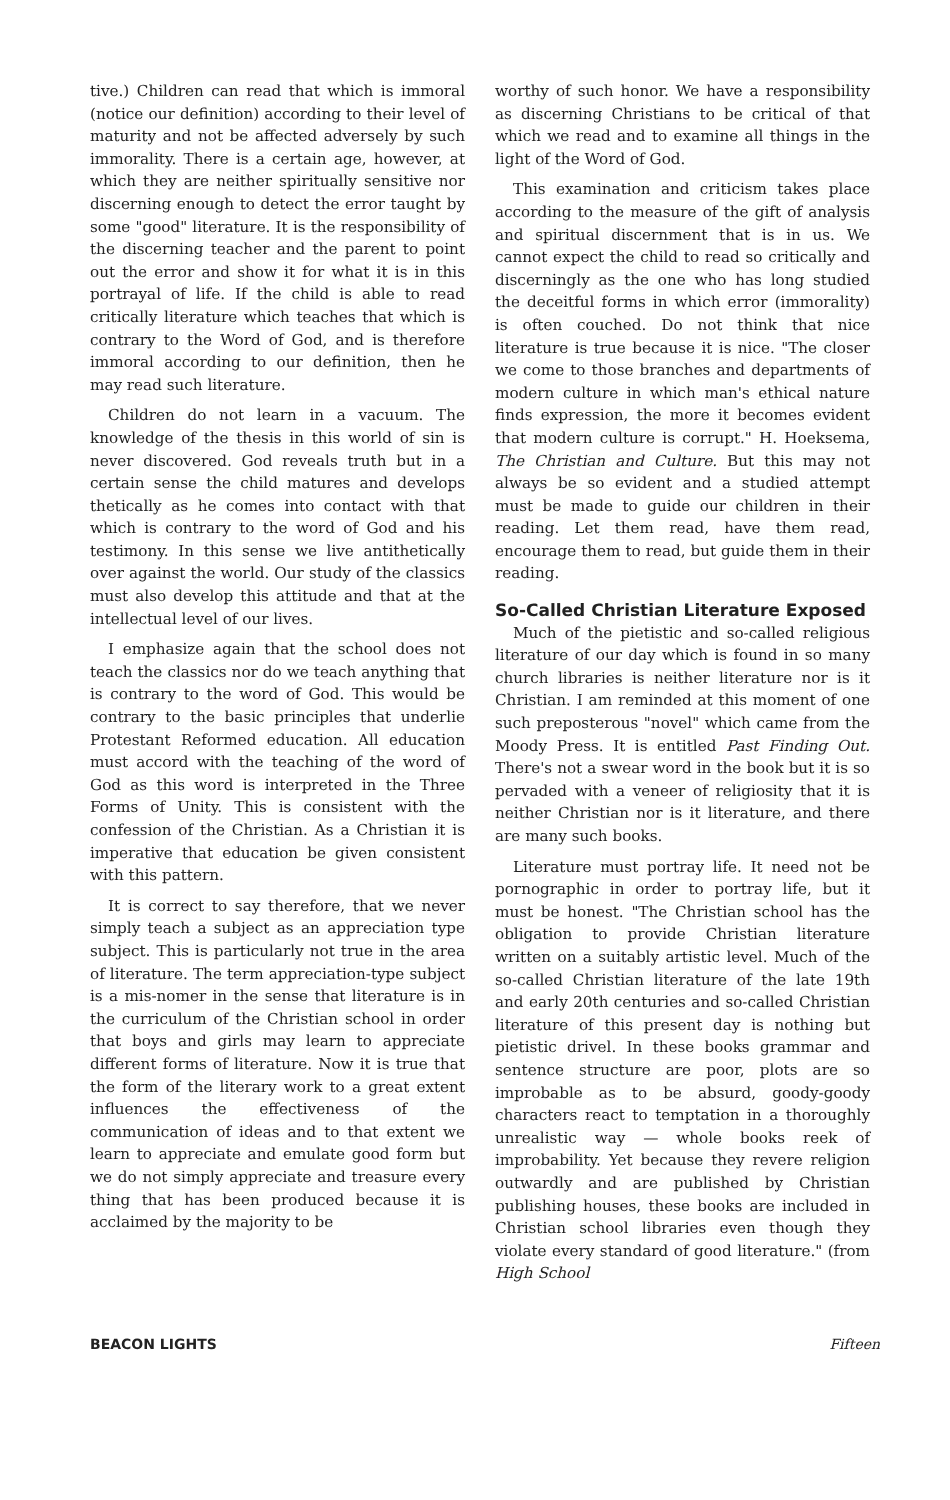tive.) Children can read that which is immoral (notice our definition) according to their level of maturity and not be affected adversely by such immorality. There is a certain age, however, at which they are neither spiritually sensitive nor discerning enough to detect the error taught by some "good" literature. It is the responsibility of the discerning teacher and the parent to point out the error and show it for what it is in this portrayal of life. If the child is able to read critically literature which teaches that which is contrary to the Word of God, and is therefore immoral according to our definition, then he may read such literature.
Children do not learn in a vacuum. The knowledge of the thesis in this world of sin is never discovered. God reveals truth but in a certain sense the child matures and develops thetically as he comes into contact with that which is contrary to the word of God and his testimony. In this sense we live antithetically over against the world. Our study of the classics must also develop this attitude and that at the intellectual level of our lives.
I emphasize again that the school does not teach the classics nor do we teach anything that is contrary to the word of God. This would be contrary to the basic principles that underlie Protestant Reformed education. All education must accord with the teaching of the word of God as this word is interpreted in the Three Forms of Unity. This is consistent with the confession of the Christian. As a Christian it is imperative that education be given consistent with this pattern.
It is correct to say therefore, that we never simply teach a subject as an appreciation type subject. This is particularly not true in the area of literature. The term appreciation-type subject is a mis-nomer in the sense that literature is in the curriculum of the Christian school in order that boys and girls may learn to appreciate different forms of literature. Now it is true that the form of the literary work to a great extent influences the effectiveness of the communication of ideas and to that extent we learn to appreciate and emulate good form but we do not simply appreciate and treasure every thing that has been produced because it is acclaimed by the majority to be
worthy of such honor. We have a responsibility as discerning Christians to be critical of that which we read and to examine all things in the light of the Word of God.
This examination and criticism takes place according to the measure of the gift of analysis and spiritual discernment that is in us. We cannot expect the child to read so critically and discerningly as the one who has long studied the deceitful forms in which error (immorality) is often couched. Do not think that nice literature is true because it is nice. "The closer we come to those branches and departments of modern culture in which man's ethical nature finds expression, the more it becomes evident that modern culture is corrupt." H. Hoeksema, The Christian and Culture. But this may not always be so evident and a studied attempt must be made to guide our children in their reading. Let them read, have them read, encourage them to read, but guide them in their reading.
So-Called Christian Literature Exposed
Much of the pietistic and so-called religious literature of our day which is found in so many church libraries is neither literature nor is it Christian. I am reminded at this moment of one such preposterous "novel" which came from the Moody Press. It is entitled Past Finding Out. There's not a swear word in the book but it is so pervaded with a veneer of religiosity that it is neither Christian nor is it literature, and there are many such books.
Literature must portray life. It need not be pornographic in order to portray life, but it must be honest. "The Christian school has the obligation to provide Christian literature written on a suitably artistic level. Much of the so-called Christian literature of the late 19th and early 20th centuries and so-called Christian literature of this present day is nothing but pietistic drivel. In these books grammar and sentence structure are poor, plots are so improbable as to be absurd, goody-goody characters react to temptation in a thoroughly unrealistic way — whole books reek of improbability. Yet because they revere religion outwardly and are published by Christian publishing houses, these books are included in Christian school libraries even though they violate every standard of good literature." (from High School
BEACON LIGHTS Fifteen